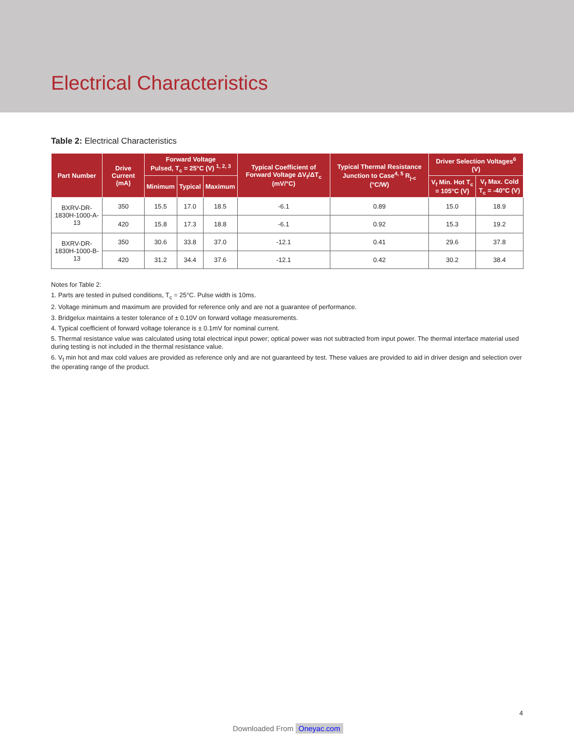Electrical Characteristics
Table 2: Electrical Characteristics
| Part Number | Drive Current (mA) | Forward Voltage Pulsed, T<sub>c</sub> = 25°C (V) <sup>1, 2, 3</sup> | | | Typical Coefficient of Forward Voltage ΔV<sub>f</sub>/ΔT<sub>c</sub> (mV/°C) | Typical Thermal Resistance Junction to Case<sup>4, 5</sup> R<sub>j-c</sub> (°C/W) | Driver Selection Voltages<sup>6</sup> (V) | |
| --- | --- | --- | --- | --- | --- | --- | --- | --- |
| | | Minimum | Typical | Maximum | | | V<sub>f</sub> Min. Hot T<sub>c</sub> = 105°C (V) | V<sub>f</sub> Max. Cold T<sub>c</sub> = -40°C (V) |
| BXRV-DR-1830H-1000-A-13 | 350 | 15.5 | 17.0 | 18.5 | -6.1 | 0.89 | 15.0 | 18.9 |
| | 420 | 15.8 | 17.3 | 18.8 | -6.1 | 0.92 | 15.3 | 19.2 |
| BXRV-DR-1830H-1000-B-13 | 350 | 30.6 | 33.8 | 37.0 | -12.1 | 0.41 | 29.6 | 37.8 |
| | 420 | 31.2 | 34.4 | 37.6 | -12.1 | 0.42 | 30.2 | 38.4 |
Notes for Table 2:
1. Parts are tested in pulsed conditions, T<sub>c</sub> = 25°C. Pulse width is 10ms.
2. Voltage minimum and maximum are provided for reference only and are not a guarantee of performance.
3. Bridgelux maintains a tester tolerance of ± 0.10V on forward voltage measurements.
4. Typical coefficient of forward voltage tolerance is ± 0.1mV for nominal current.
5. Thermal resistance value was calculated using total electrical input power; optical power was not subtracted from input power. The thermal interface material used during testing is not included in the thermal resistance value.
6. V<sub>f</sub> min hot and max cold values are provided as reference only and are not guaranteed by test. These values are provided to aid in driver design and selection over the operating range of the product.
4
Downloaded From Oneyac.com